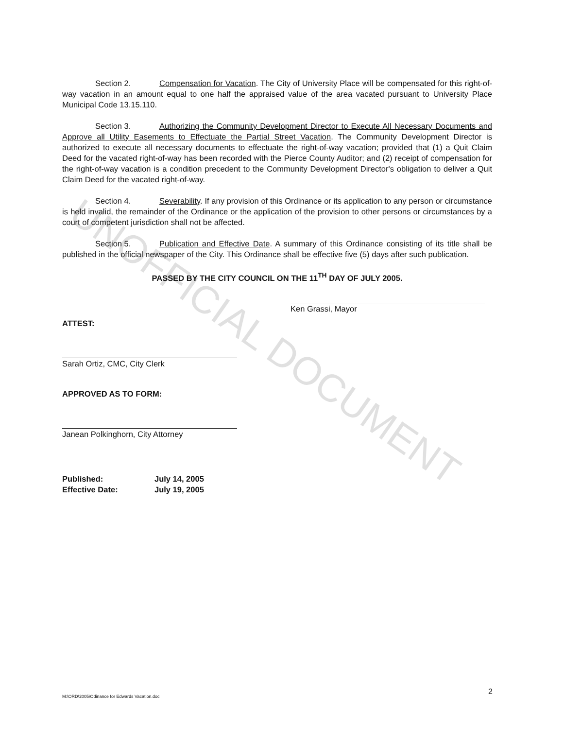UNOFFICIAL DOCUMENT
Section 2. Compensation for Vacation. The City of University Place will be compensated for this right-of-way vacation in an amount equal to one half the appraised value of the area vacated pursuant to University Place Municipal Code 13.15.110.
Section 3. Authorizing the Community Development Director to Execute All Necessary Documents and Approve all Utility Easements to Effectuate the Partial Street Vacation. The Community Development Director is authorized to execute all necessary documents to effectuate the right-of-way vacation; provided that (1) a Quit Claim Deed for the vacated right-of-way has been recorded with the Pierce County Auditor; and (2) receipt of compensation for the right-of-way vacation is a condition precedent to the Community Development Director's obligation to deliver a Quit Claim Deed for the vacated right-of-way.
Section 4. Severability. If any provision of this Ordinance or its application to any person or circumstance is held invalid, the remainder of the Ordinance or the application of the provision to other persons or circumstances by a court of competent jurisdiction shall not be affected.
Section 5. Publication and Effective Date. A summary of this Ordinance consisting of its title shall be published in the official newspaper of the City. This Ordinance shall be effective five (5) days after such publication.
PASSED BY THE CITY COUNCIL ON THE 11<sup>TH</sup> DAY OF JULY 2005.
Ken Grassi, Mayor
ATTEST:
Sarah Ortiz, CMC, City Clerk
APPROVED AS TO FORM:
Janean Polkinghorn, City Attorney
Published: July 14, 2005
Effective Date: July 19, 2005
M:\ORD\2005\Odinance for Edwards Vacation.doc
2